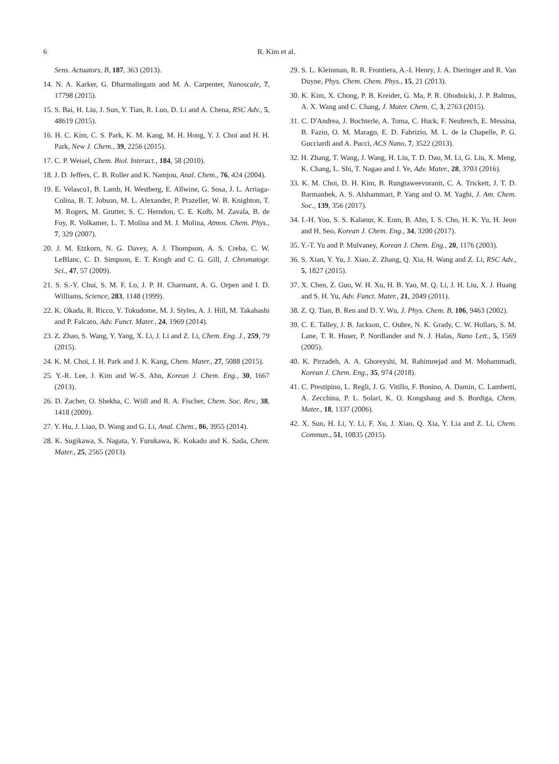6 R. Kim et al.
Sens. Actuators, B, 187, 363 (2013).
14. N. A. Karker, G. Dharmalingam and M. A. Carpenter, Nanoscale, 7, 17798 (2015).
15. S. Bai, H. Liu, J. Sun, Y. Tian, R. Luo, D. Li and A. Chena, RSC Adv., 5, 48619 (2015).
16. H. C. Kim, C. S. Park, K. M. Kang, M. H. Hong, Y. J. Choi and H. H. Park, New J. Chem., 39, 2256 (2015).
17. C. P. Weisel, Chem. Biol. Interact., 184, 58 (2010).
18. J. D. Jeffers, C. B. Roller and K. Namjou, Anal. Chem., 76, 424 (2004).
19. E. Velasco1, B. Lamb, H. Westberg, E. Allwine, G. Sosa, J. L. Arriaga-Colina, B. T. Jobson, M. L. Alexander, P. Prazeller, W. B. Knighton, T. M. Rogers, M. Grutter, S. C. Herndon, C. E. Kolb, M. Zavala, B. de Foy, R. Volkamer, L. T. Molina and M. J. Molina, Atmos. Chem. Phys., 7, 329 (2007).
20. J. M. Etzkorn, N. G. Davey, A. J. Thompson, A. S. Creba, C. W. LeBlanc, C. D. Simpson, E. T. Krogh and C. G. Gill, J. Chromatogr. Sci., 47, 57 (2009).
21. S. S.-Y. Chui, S. M. F. Lo, J. P. H. Charmant, A. G. Orpen and I. D. Williams, Science, 283, 1148 (1999).
22. K. Okada, R. Ricco, Y. Tokudome, M. J. Styles, A. J. Hill, M. Takahashi and P. Falcaro, Adv. Funct. Mater., 24, 1969 (2014).
23. Z. Zhao, S. Wang, Y. Yang, X. Li, J. Li and Z. Li, Chem. Eng. J., 259, 79 (2015).
24. K. M. Choi, J. H. Park and J. K. Kang, Chem. Mater., 27, 5088 (2015).
25. Y.-R. Lee, J. Kim and W.-S. Ahn, Korean J. Chem. Eng., 30, 1667 (2013).
26. D. Zacher, O. Shekha, C. Wöll and R. A. Fischer, Chem. Soc. Rev., 38, 1418 (2009).
27. Y. Hu, J. Liao, D. Wang and G. Li, Anal. Chem., 86, 3955 (2014).
28. K. Sugikawa, S. Nagata, Y. Furukawa, K. Kokado and K. Sada, Chem. Mater., 25, 2565 (2013).
29. S. L. Kleinman, R. R. Frontiera, A.-I. Henry, J. A. Dieringer and R. Van Duyne, Phys. Chem. Chem. Phys., 15, 21 (2013).
30. K. Kim, X. Chong, P. B. Kreider, G. Ma, P. R. Ohodnicki, J. P. Baltrus, A. X. Wang and C. Chang, J. Mater. Chem. C, 3, 2763 (2015).
31. C. D'Andrea, J. Bochterle, A. Toma, C. Huck, F. Neubrech, E. Messina, B. Fazio, O. M. Marago, E. D. Fabrizio, M. L. de la Chapelle, P. G. Gucciardi and A. Pucci, ACS Nano, 7, 3522 (2013).
32. H. Zhang, T. Wang, J. Wang, H. Liu, T. D. Dao, M. Li, G. Liu, X. Meng, K. Chang, L. Shi, T. Nagao and J. Ye, Adv. Mater., 28, 3703 (2016).
33. K. M. Choi, D. H. Kim, B. Rungtaweevoranit, C. A. Trickett, J. T. D. Barmanbek, A. S. Alshammari, P. Yang and O. M. Yaghi, J. Am. Chem. Soc., 139, 356 (2017).
34. I.-H. Yoo, S. S. Kalanur, K. Eom, B. Ahn, I. S. Cho, H. K. Yu, H. Jeon and H. Seo, Korean J. Chem. Eng., 34, 3200 (2017).
35. Y.-T. Yu and P. Mulvaney, Korean J. Chem. Eng., 20, 1176 (2003).
36. S. Xian, Y. Yu, J. Xiao, Z. Zhang, Q. Xia, H. Wang and Z. Li, RSC Adv., 5, 1827 (2015).
37. X. Chen, Z. Guo, W. H. Xu, H. B. Yao, M. Q. Li, J. H. Liu, X. J. Huang and S. H. Yu, Adv. Funct. Mater., 21, 2049 (2011).
38. Z. Q. Tian, B. Ren and D. Y. Wu, J. Phys. Chem. B, 106, 9463 (2002).
39. C. E. Talley, J. B. Jackson, C. Oubre, N. K. Grady, C. W. Hollars, S. M. Lane, T. R. Huser, P. Nordlander and N. J. Halas, Nano Lett., 5, 1569 (2005).
40. K. Pirzadeh, A. A. Ghoreyshi, M. Rahimnejad and M. Mohammadi, Korean J. Chem. Eng., 35, 974 (2018).
41. C. Prestipino, L. Regli, J. G. Vitillo, F. Bonino, A. Damin, C. Lamberti, A. Zecchina, P. L. Solari, K. O. Kongshaug and S. Bordiga, Chem. Mater., 18, 1337 (2006).
42. X. Sun, H. Li, Y. Li, F. Xu, J. Xiao, Q. Xia, Y. Lia and Z. Li, Chem. Commun., 51, 10835 (2015).